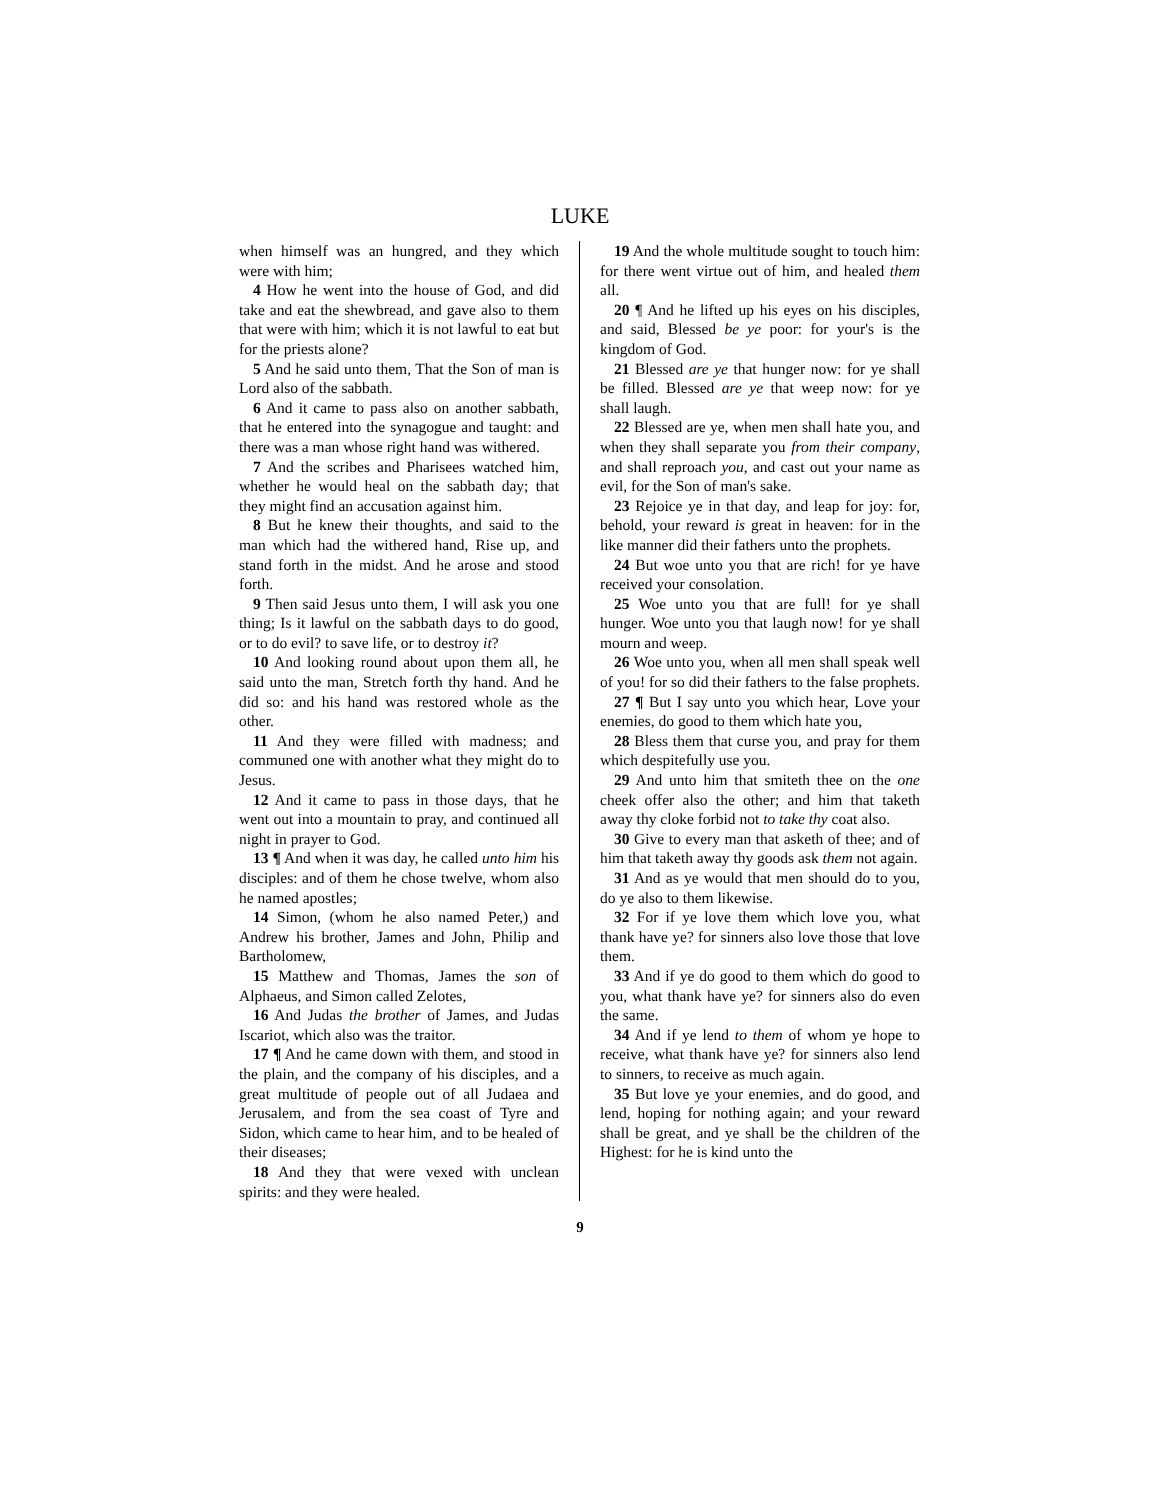LUKE
when himself was an hungred, and they which were with him;
4 How he went into the house of God, and did take and eat the shewbread, and gave also to them that were with him; which it is not lawful to eat but for the priests alone?
5 And he said unto them, That the Son of man is Lord also of the sabbath.
6 And it came to pass also on another sabbath, that he entered into the synagogue and taught: and there was a man whose right hand was withered.
7 And the scribes and Pharisees watched him, whether he would heal on the sabbath day; that they might find an accusation against him.
8 But he knew their thoughts, and said to the man which had the withered hand, Rise up, and stand forth in the midst. And he arose and stood forth.
9 Then said Jesus unto them, I will ask you one thing; Is it lawful on the sabbath days to do good, or to do evil? to save life, or to destroy it?
10 And looking round about upon them all, he said unto the man, Stretch forth thy hand. And he did so: and his hand was restored whole as the other.
11 And they were filled with madness; and communed one with another what they might do to Jesus.
12 And it came to pass in those days, that he went out into a mountain to pray, and continued all night in prayer to God.
13 ¶ And when it was day, he called unto him his disciples: and of them he chose twelve, whom also he named apostles;
14 Simon, (whom he also named Peter,) and Andrew his brother, James and John, Philip and Bartholomew,
15 Matthew and Thomas, James the son of Alphaeus, and Simon called Zelotes,
16 And Judas the brother of James, and Judas Iscariot, which also was the traitor.
17 ¶ And he came down with them, and stood in the plain, and the company of his disciples, and a great multitude of people out of all Judaea and Jerusalem, and from the sea coast of Tyre and Sidon, which came to hear him, and to be healed of their diseases;
18 And they that were vexed with unclean spirits: and they were healed.
19 And the whole multitude sought to touch him: for there went virtue out of him, and healed them all.
20 ¶ And he lifted up his eyes on his disciples, and said, Blessed be ye poor: for your's is the kingdom of God.
21 Blessed are ye that hunger now: for ye shall be filled. Blessed are ye that weep now: for ye shall laugh.
22 Blessed are ye, when men shall hate you, and when they shall separate you from their company, and shall reproach you, and cast out your name as evil, for the Son of man's sake.
23 Rejoice ye in that day, and leap for joy: for, behold, your reward is great in heaven: for in the like manner did their fathers unto the prophets.
24 But woe unto you that are rich! for ye have received your consolation.
25 Woe unto you that are full! for ye shall hunger. Woe unto you that laugh now! for ye shall mourn and weep.
26 Woe unto you, when all men shall speak well of you! for so did their fathers to the false prophets.
27 ¶ But I say unto you which hear, Love your enemies, do good to them which hate you,
28 Bless them that curse you, and pray for them which despitefully use you.
29 And unto him that smiteth thee on the one cheek offer also the other; and him that taketh away thy cloke forbid not to take thy coat also.
30 Give to every man that asketh of thee; and of him that taketh away thy goods ask them not again.
31 And as ye would that men should do to you, do ye also to them likewise.
32 For if ye love them which love you, what thank have ye? for sinners also love those that love them.
33 And if ye do good to them which do good to you, what thank have ye? for sinners also do even the same.
34 And if ye lend to them of whom ye hope to receive, what thank have ye? for sinners also lend to sinners, to receive as much again.
35 But love ye your enemies, and do good, and lend, hoping for nothing again; and your reward shall be great, and ye shall be the children of the Highest: for he is kind unto the
9